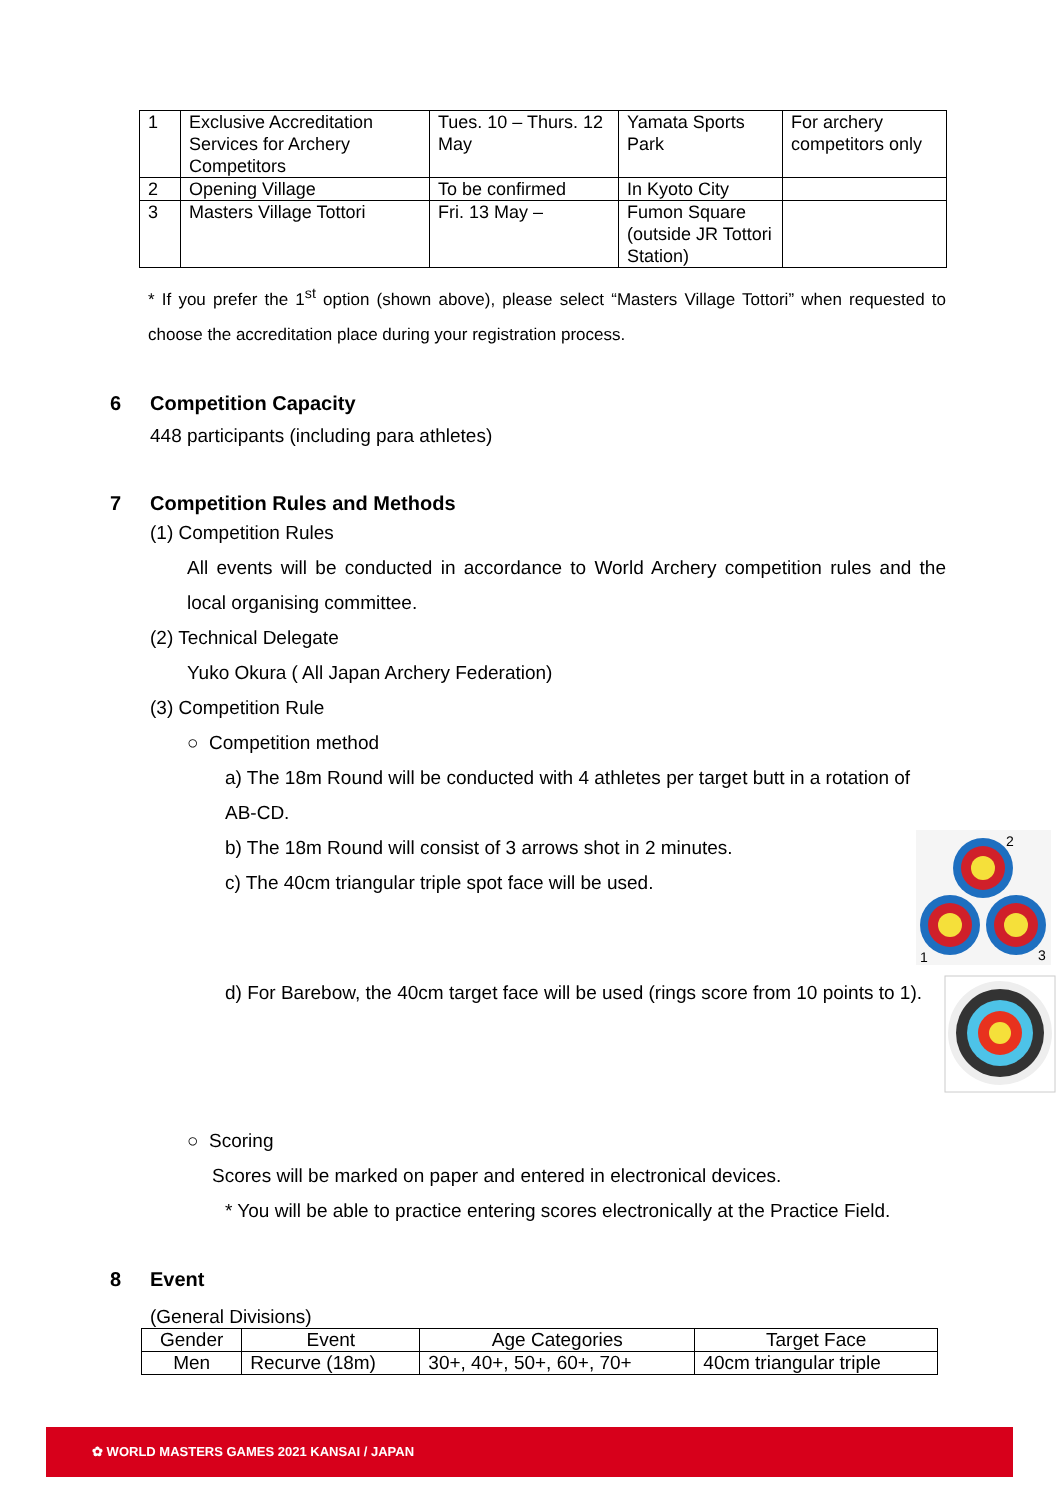| 1 | Exclusive Accreditation Services for Archery Competitors | Tues. 10 – Thurs. 12 May | Yamata Sports Park | For archery competitors only |
| 2 | Opening Village | To be confirmed | In Kyoto City | |
| 3 | Masters Village Tottori | Fri. 13 May – | Fumon Square (outside JR Tottori Station) | |
* If you prefer the 1<sup>st</sup> option (shown above), please select “Masters Village Tottori” when requested to choose the accreditation place during your registration process.
6 Competition Capacity
448 participants (including para athletes)
7 Competition Rules and Methods
(1) Competition Rules
All events will be conducted in accordance to World Archery competition rules and the local organising committee.
(2) Technical Delegate
Yuko Okura ( All Japan Archery Federation)
(3) Competition Rule
○ Competition method
a) The 18m Round will be conducted with 4 athletes per target butt in a rotation of AB-CD.
2
1
3
b) The 18m Round will consist of 3 arrows shot in 2 minutes.
c) The 40cm triangular triple spot face will be used.
d) For Barebow, the 40cm target face will be used (rings score from 10 points to 1).
○ Scoring
Scores will be marked on paper and entered in electronical devices.
* You will be able to practice entering scores electronically at the Practice Field.
8 Event
(General Divisions)
| Gender | Event | Age Categories | Target Face |
| --- | --- | --- | --- |
| Men | Recurve (18m) | 30+, 40+, 50+, 60+, 70+ | 40cm triangular triple |
✿ WORLD MASTERS GAMES 2021 KANSAI / JAPAN